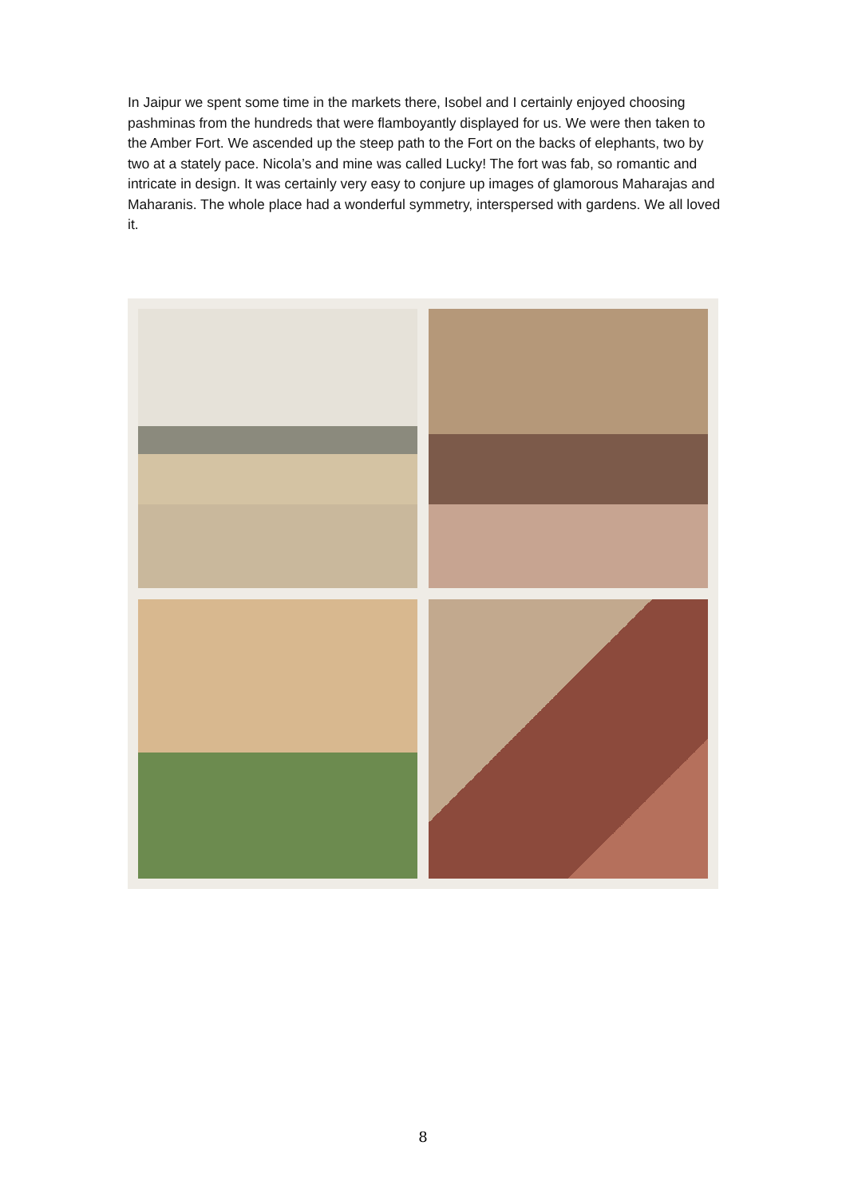In Jaipur we spent some time in the markets there, Isobel and I certainly enjoyed choosing pashminas from the hundreds that were flamboyantly displayed for us. We were then taken to the Amber Fort. We ascended up the steep path to the Fort on the backs of elephants, two by two at a stately pace. Nicola’s and mine was called Lucky! The fort was fab, so romantic and intricate in design. It was certainly very easy to conjure up images of glamorous Maharajas and Maharanis. The whole place had a wonderful symmetry, interspersed with gardens. We all loved it.
8